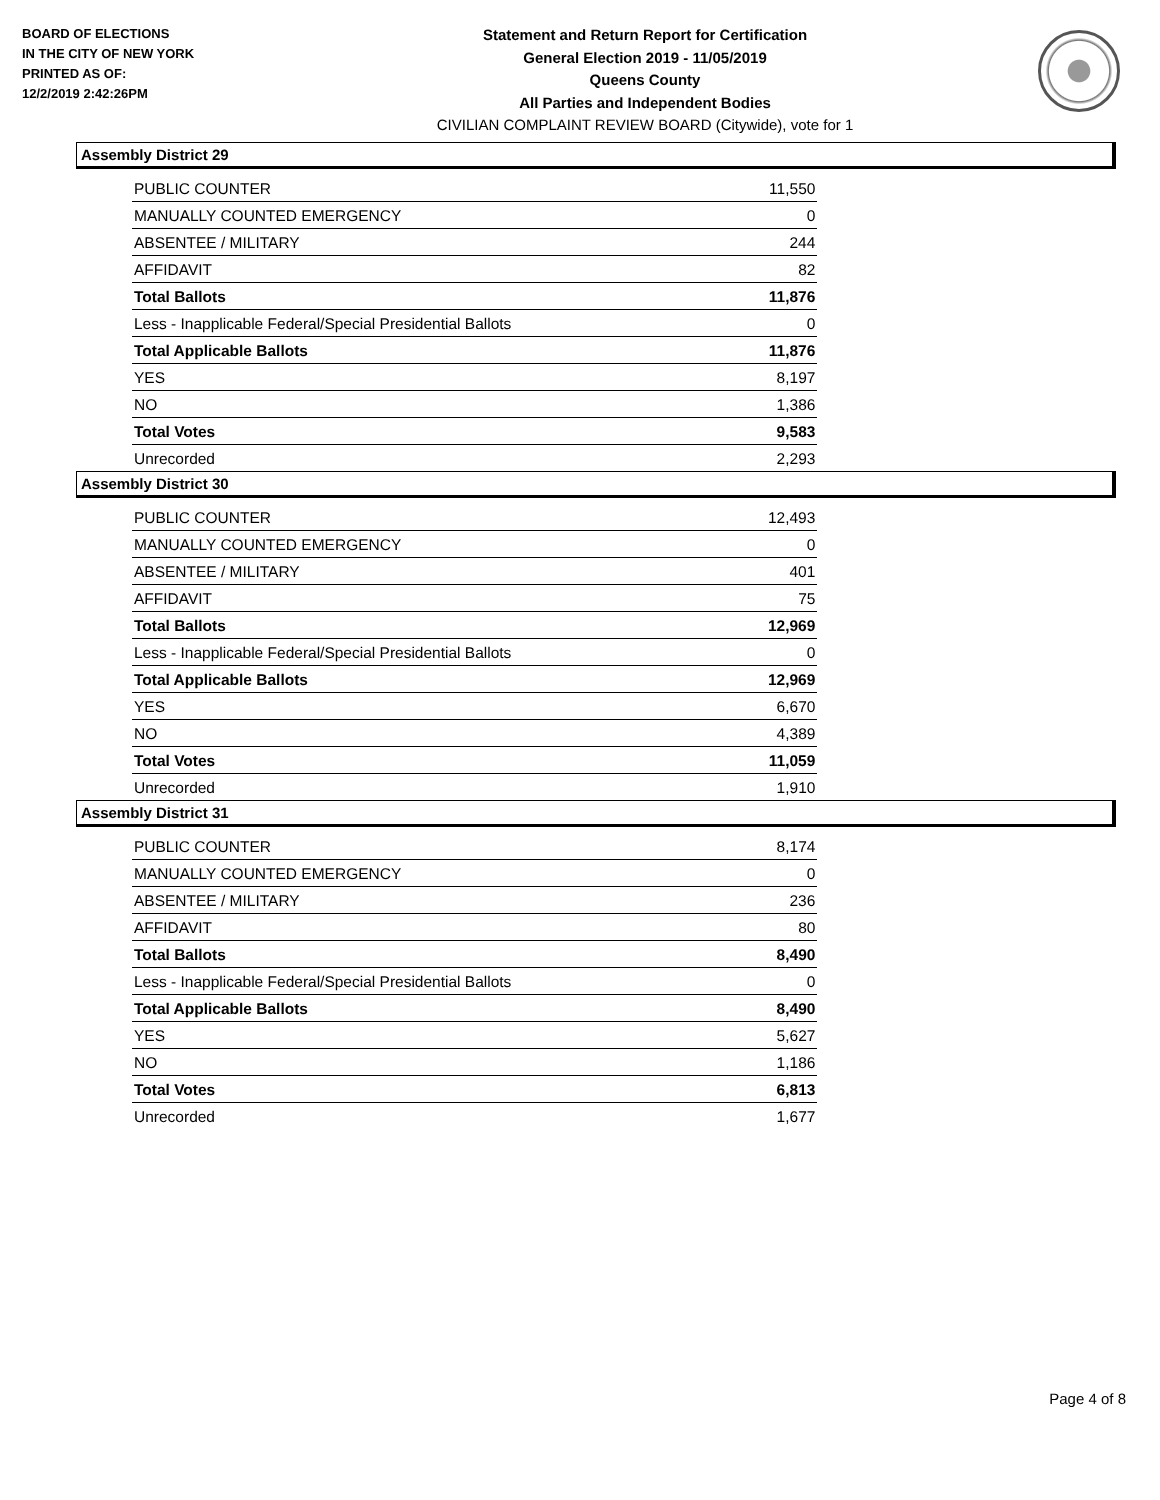BOARD OF ELECTIONS
IN THE CITY OF NEW YORK
PRINTED AS OF:
12/2/2019 2:42:26PM
Statement and Return Report for Certification
General Election 2019 - 11/05/2019
Queens County
All Parties and Independent Bodies
CIVILIAN COMPLAINT REVIEW BOARD (Citywide), vote for 1
Assembly District 29
| PUBLIC COUNTER | 11,550 |
| MANUALLY COUNTED EMERGENCY | 0 |
| ABSENTEE / MILITARY | 244 |
| AFFIDAVIT | 82 |
| Total Ballots | 11,876 |
| Less - Inapplicable Federal/Special Presidential Ballots | 0 |
| Total Applicable Ballots | 11,876 |
| YES | 8,197 |
| NO | 1,386 |
| Total Votes | 9,583 |
| Unrecorded | 2,293 |
Assembly District 30
| PUBLIC COUNTER | 12,493 |
| MANUALLY COUNTED EMERGENCY | 0 |
| ABSENTEE / MILITARY | 401 |
| AFFIDAVIT | 75 |
| Total Ballots | 12,969 |
| Less - Inapplicable Federal/Special Presidential Ballots | 0 |
| Total Applicable Ballots | 12,969 |
| YES | 6,670 |
| NO | 4,389 |
| Total Votes | 11,059 |
| Unrecorded | 1,910 |
Assembly District 31
| PUBLIC COUNTER | 8,174 |
| MANUALLY COUNTED EMERGENCY | 0 |
| ABSENTEE / MILITARY | 236 |
| AFFIDAVIT | 80 |
| Total Ballots | 8,490 |
| Less - Inapplicable Federal/Special Presidential Ballots | 0 |
| Total Applicable Ballots | 8,490 |
| YES | 5,627 |
| NO | 1,186 |
| Total Votes | 6,813 |
| Unrecorded | 1,677 |
Page 4 of 8